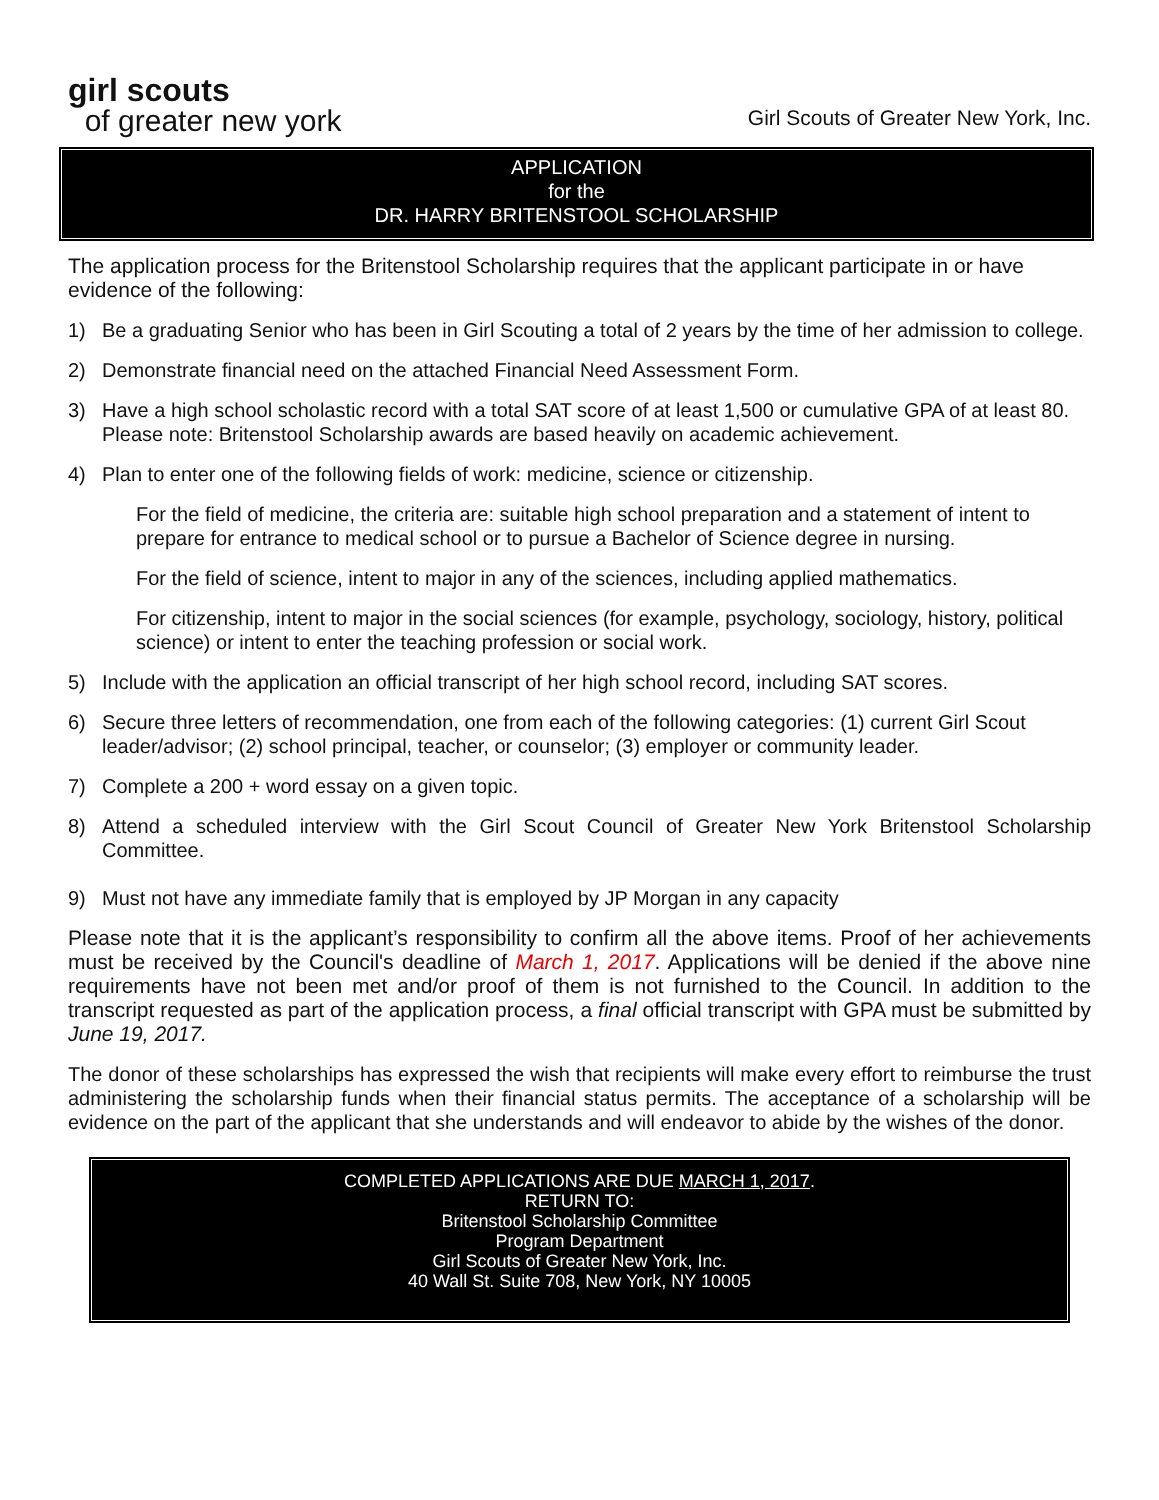girl scouts
of greater new york
Girl Scouts of Greater New York, Inc.
APPLICATION
for the
DR. HARRY BRITENSTOOL SCHOLARSHIP
The application process for the Britenstool Scholarship requires that the applicant participate in or have evidence of the following:
1) Be a graduating Senior who has been in Girl Scouting a total of 2 years by the time of her admission to college.
2) Demonstrate financial need on the attached Financial Need Assessment Form.
3) Have a high school scholastic record with a total SAT score of at least 1,500 or cumulative GPA of at least 80. Please note: Britenstool Scholarship awards are based heavily on academic achievement.
4) Plan to enter one of the following fields of work: medicine, science or citizenship.
For the field of medicine, the criteria are: suitable high school preparation and a statement of intent to prepare for entrance to medical school or to pursue a Bachelor of Science degree in nursing.
For the field of science, intent to major in any of the sciences, including applied mathematics.
For citizenship, intent to major in the social sciences (for example, psychology, sociology, history, political science) or intent to enter the teaching profession or social work.
5) Include with the application an official transcript of her high school record, including SAT scores.
6) Secure three letters of recommendation, one from each of the following categories: (1) current Girl Scout leader/advisor; (2) school principal, teacher, or counselor; (3) employer or community leader.
7) Complete a 200 + word essay on a given topic.
8) Attend a scheduled interview with the Girl Scout Council of Greater New York Britenstool Scholarship Committee.
9) Must not have any immediate family that is employed by JP Morgan in any capacity
Please note that it is the applicant’s responsibility to confirm all the above items. Proof of her achievements must be received by the Council's deadline of March 1, 2017. Applications will be denied if the above nine requirements have not been met and/or proof of them is not furnished to the Council. In addition to the transcript requested as part of the application process, a final official transcript with GPA must be submitted by June 19, 2017.
The donor of these scholarships has expressed the wish that recipients will make every effort to reimburse the trust administering the scholarship funds when their financial status permits. The acceptance of a scholarship will be evidence on the part of the applicant that she understands and will endeavor to abide by the wishes of the donor.
COMPLETED APPLICATIONS ARE DUE MARCH 1, 2017.
RETURN TO:
Britenstool Scholarship Committee
Program Department
Girl Scouts of Greater New York, Inc.
40 Wall St. Suite 708, New York, NY 10005